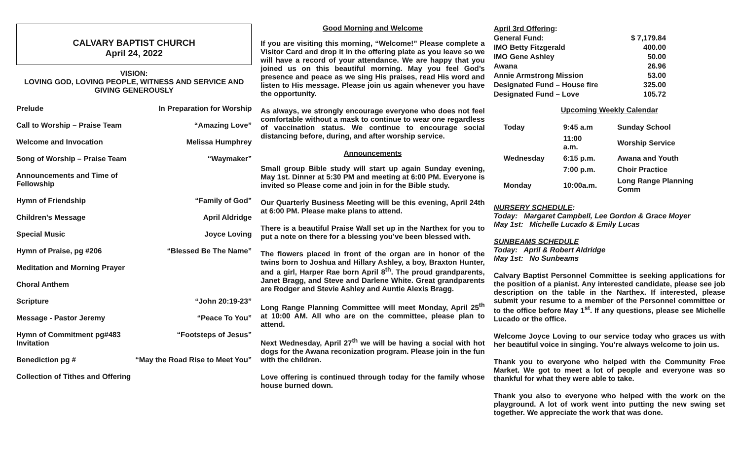CALVARY BAPTIST CHURCH
April 24, 2022
VISION:
LOVING GOD, LOVING PEOPLE, WITNESS AND SERVICE AND
GIVING GENEROUSLY
| Prelude | In Preparation for Worship |
| Call to Worship – Praise Team | “Amazing Love” |
| Welcome and Invocation | Melissa Humphrey |
| Song of Worship – Praise Team | “Waymaker” |
| Announcements and Time of Fellowship | |
| Hymn of Friendship | “Family of God” |
| Children’s Message | April Aldridge |
| Special Music | Joyce Loving |
| Hymn of Praise, pg #206 | “Blessed Be The Name” |
| Meditation and Morning Prayer | |
| Choral Anthem | |
| Scripture | “John 20:19-23” |
| Message - Pastor Jeremy | “Peace To You” |
| Hymn of Commitment pg#483 Invitation | “Footsteps of Jesus” |
| Benediction pg # | “May the Road Rise to Meet You” |
| Collection of Tithes and Offering | |
Good Morning and Welcome
If you are visiting this morning, “Welcome!” Please complete a Visitor Card and drop it in the offering plate as you leave so we will have a record of your attendance. We are happy that you joined us on this beautiful morning. May you feel God’s presence and peace as we sing His praises, read His word and listen to His message. Please join us again whenever you have the opportunity.
As always, we strongly encourage everyone who does not feel comfortable without a mask to continue to wear one regardless of vaccination status. We continue to encourage social distancing before, during, and after worship service.
Announcements
Small group Bible study will start up again Sunday evening, May 1st. Dinner at 5:30 PM and meeting at 6:00 PM. Everyone is invited so Please come and join in for the Bible study.
Our Quarterly Business Meeting will be this evening, April 24th at 6:00 PM. Please make plans to attend.
There is a beautiful Praise Wall set up in the Narthex for you to put a note on there for a blessing you’ve been blessed with.
The flowers placed in front of the organ are in honor of the twins born to Joshua and Hillary Ashley, a boy, Braxton Hunter, and a girl, Harper Rae born April 8<sup>th</sup>. The proud grandparents, Janet Bragg, and Steve and Darlene White. Great grandparents are Rodger and Stevie Ashley and Auntie Alexis Bragg.
Long Range Planning Committee will meet Monday, April 25<sup>th</sup> at 10:00 AM. All who are on the committee, please plan to attend.
Next Wednesday, April 27<sup>th</sup> we will be having a social with hot dogs for the Awana reconization program. Please join in the fun with the children.
Love offering is continued through today for the family whose house burned down.
| April 3rd Offering : | |
| General Fund: | $ 7,179.84 |
| IMO Betty Fitzgerald | 400.00 |
| IMO Gene Ashley | 50.00 |
| Awana | 26.96 |
| Annie Armstrong Mission | 53.00 |
| Designated Fund – House fire | 325.00 |
| Designated Fund – Love | 105.72 |
Upcoming Weekly Calendar
| Today | 9:45 a.m | Sunday School |
| | 11:00 a.m. | Worship Service |
| Wednesday | 6:15 p.m. | Awana and Youth |
| | 7:00 p.m. | Choir Practice |
| Monday | 10:00a.m. | Long Range Planning Comm |
NURSERY SCHEDULE:
Today: Margaret Campbell, Lee Gordon & Grace Moyer
May 1st: Michelle Lucado & Emily Lucas
SUNBEAMS SCHEDULE
Today: April & Robert Aldridge
May 1st: No Sunbeams
Calvary Baptist Personnel Committee is seeking applications for the position of a pianist. Any interested candidate, please see job description on the table in the Narthex. If interested, please submit your resume to a member of the Personnel committee or to the office before May 1<sup>st</sup>. If any questions, please see Michelle Lucado or the office.
Welcome Joyce Loving to our service today who graces us with her beautiful voice in singing. You’re always welcome to join us.
Thank you to everyone who helped with the Community Free Market. We got to meet a lot of people and everyone was so thankful for what they were able to take.
Thank you also to everyone who helped with the work on the playground. A lot of work went into putting the new swing set together. We appreciate the work that was done.